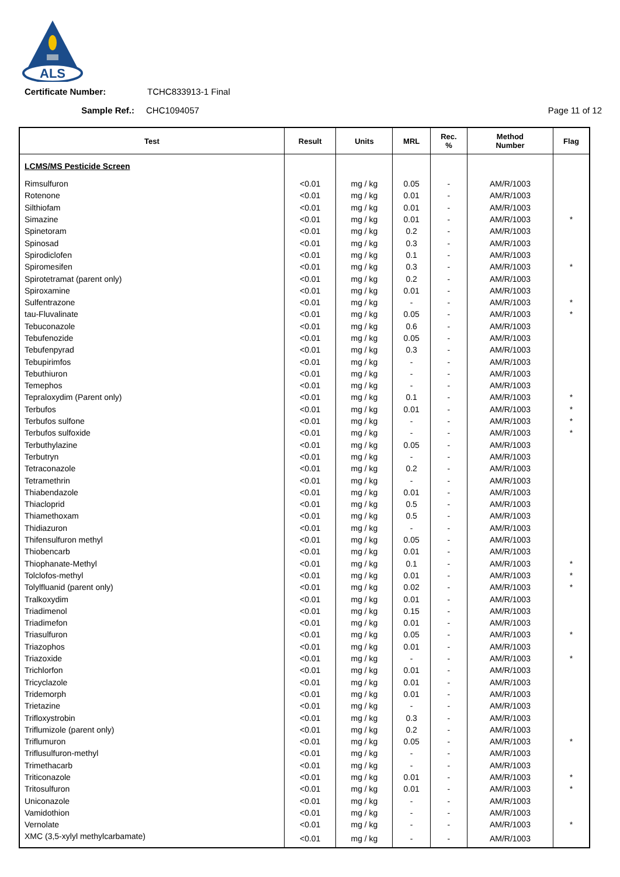ALS
Certificate Number: TCHC833913-1 Final
Sample Ref.: CHC1094057 Page 11 of 12
| Test | Result | Units | MRL | Rec. % | Method Number | Flag |
| --- | --- | --- | --- | --- | --- | --- |
| LCMS/MS Pesticide Screen | | | | | | |
| Rimsulfuron | <0.01 | mg / kg | 0.05 | - | AM/R/1003 | |
| Rotenone | <0.01 | mg / kg | 0.01 | - | AM/R/1003 | |
| Silthiofam | <0.01 | mg / kg | 0.01 | - | AM/R/1003 | |
| Simazine | <0.01 | mg / kg | 0.01 | - | AM/R/1003 | * |
| Spinetoram | <0.01 | mg / kg | 0.2 | - | AM/R/1003 | |
| Spinosad | <0.01 | mg / kg | 0.3 | - | AM/R/1003 | |
| Spirodiclofen | <0.01 | mg / kg | 0.1 | - | AM/R/1003 | |
| Spiromesifen | <0.01 | mg / kg | 0.3 | - | AM/R/1003 | * |
| Spirotetramat (parent only) | <0.01 | mg / kg | 0.2 | - | AM/R/1003 | |
| Spiroxamine | <0.01 | mg / kg | 0.01 | - | AM/R/1003 | |
| Sulfentrazone | <0.01 | mg / kg | - | - | AM/R/1003 | * |
| tau-Fluvalinate | <0.01 | mg / kg | 0.05 | - | AM/R/1003 | * |
| Tebuconazole | <0.01 | mg / kg | 0.6 | - | AM/R/1003 | |
| Tebufenozide | <0.01 | mg / kg | 0.05 | - | AM/R/1003 | |
| Tebufenpyrad | <0.01 | mg / kg | 0.3 | - | AM/R/1003 | |
| Tebupirimfos | <0.01 | mg / kg | - | - | AM/R/1003 | |
| Tebuthiuron | <0.01 | mg / kg | - | - | AM/R/1003 | |
| Temephos | <0.01 | mg / kg | - | - | AM/R/1003 | |
| Tepraloxydim (Parent only) | <0.01 | mg / kg | 0.1 | - | AM/R/1003 | * |
| Terbufos | <0.01 | mg / kg | 0.01 | - | AM/R/1003 | * |
| Terbufos sulfone | <0.01 | mg / kg | - | - | AM/R/1003 | * |
| Terbufos sulfoxide | <0.01 | mg / kg | - | - | AM/R/1003 | * |
| Terbuthylazine | <0.01 | mg / kg | 0.05 | - | AM/R/1003 | |
| Terbutryn | <0.01 | mg / kg | - | - | AM/R/1003 | |
| Tetraconazole | <0.01 | mg / kg | 0.2 | - | AM/R/1003 | |
| Tetramethrin | <0.01 | mg / kg | - | - | AM/R/1003 | |
| Thiabendazole | <0.01 | mg / kg | 0.01 | - | AM/R/1003 | |
| Thiacloprid | <0.01 | mg / kg | 0.5 | - | AM/R/1003 | |
| Thiamethoxam | <0.01 | mg / kg | 0.5 | - | AM/R/1003 | |
| Thidiazuron | <0.01 | mg / kg | - | - | AM/R/1003 | |
| Thifensulfuron methyl | <0.01 | mg / kg | 0.05 | - | AM/R/1003 | |
| Thiobencarb | <0.01 | mg / kg | 0.01 | - | AM/R/1003 | |
| Thiophanate-Methyl | <0.01 | mg / kg | 0.1 | - | AM/R/1003 | * |
| Tolclofos-methyl | <0.01 | mg / kg | 0.01 | - | AM/R/1003 | * |
| Tolylfluanid (parent only) | <0.01 | mg / kg | 0.02 | - | AM/R/1003 | * |
| Tralkoxydim | <0.01 | mg / kg | 0.01 | - | AM/R/1003 | |
| Triadimenol | <0.01 | mg / kg | 0.15 | - | AM/R/1003 | |
| Triadimefon | <0.01 | mg / kg | 0.01 | - | AM/R/1003 | |
| Triasulfuron | <0.01 | mg / kg | 0.05 | - | AM/R/1003 | * |
| Triazophos | <0.01 | mg / kg | 0.01 | - | AM/R/1003 | |
| Triazoxide | <0.01 | mg / kg | - | - | AM/R/1003 | * |
| Trichlorfon | <0.01 | mg / kg | 0.01 | - | AM/R/1003 | |
| Tricyclazole | <0.01 | mg / kg | 0.01 | - | AM/R/1003 | |
| Tridemorph | <0.01 | mg / kg | 0.01 | - | AM/R/1003 | |
| Trietazine | <0.01 | mg / kg | - | - | AM/R/1003 | |
| Trifloxystrobin | <0.01 | mg / kg | 0.3 | - | AM/R/1003 | |
| Triflumizole (parent only) | <0.01 | mg / kg | 0.2 | - | AM/R/1003 | |
| Triflumuron | <0.01 | mg / kg | 0.05 | - | AM/R/1003 | * |
| Triflusulfuron-methyl | <0.01 | mg / kg | - | - | AM/R/1003 | |
| Trimethacarb | <0.01 | mg / kg | - | - | AM/R/1003 | |
| Triticonazole | <0.01 | mg / kg | 0.01 | - | AM/R/1003 | * |
| Tritosulfuron | <0.01 | mg / kg | 0.01 | - | AM/R/1003 | * |
| Uniconazole | <0.01 | mg / kg | - | - | AM/R/1003 | |
| Vamidothion | <0.01 | mg / kg | - | - | AM/R/1003 | |
| Vernolate | <0.01 | mg / kg | - | - | AM/R/1003 | * |
| XMC (3,5-xylyl methylcarbamate) | <0.01 | mg / kg | - | - | AM/R/1003 | |